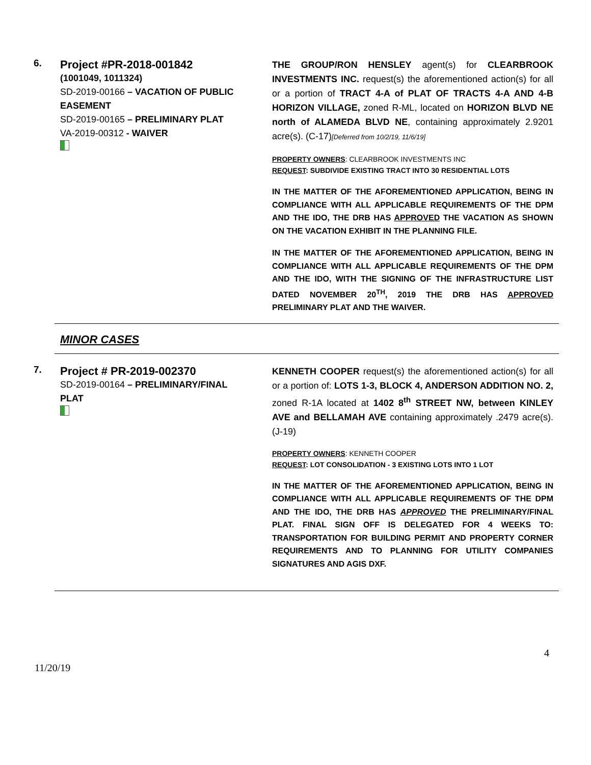6.
Project #PR-2018-001842
(1001049, 1011324)
SD-2019-00166 – VACATION OF PUBLIC EASEMENT
SD-2019-00165 – PRELIMINARY PLAT
VA-2019-00312 - WAIVER
THE GROUP/RON HENSLEY agent(s) for CLEARBROOK INVESTMENTS INC. request(s) the aforementioned action(s) for all or a portion of TRACT 4-A of PLAT OF TRACTS 4-A AND 4-B HORIZON VILLAGE, zoned R-ML, located on HORIZON BLVD NE north of ALAMEDA BLVD NE, containing approximately 2.9201 acre(s). (C-17)[Deferred from 10/2/19, 11/6/19]
PROPERTY OWNERS: CLEARBROOK INVESTMENTS INC
REQUEST: SUBDIVIDE EXISTING TRACT INTO 30 RESIDENTIAL LOTS
IN THE MATTER OF THE AFOREMENTIONED APPLICATION, BEING IN COMPLIANCE WITH ALL APPLICABLE REQUIREMENTS OF THE DPM AND THE IDO, THE DRB HAS APPROVED THE VACATION AS SHOWN ON THE VACATION EXHIBIT IN THE PLANNING FILE.
IN THE MATTER OF THE AFOREMENTIONED APPLICATION, BEING IN COMPLIANCE WITH ALL APPLICABLE REQUIREMENTS OF THE DPM AND THE IDO, WITH THE SIGNING OF THE INFRASTRUCTURE LIST DATED NOVEMBER 20<sup>TH</sup>, 2019 THE DRB HAS APPROVED PRELIMINARY PLAT AND THE WAIVER.
MINOR CASES
7.
Project # PR-2019-002370
SD-2019-00164 – PRELIMINARY/FINAL PLAT
KENNETH COOPER request(s) the aforementioned action(s) for all or a portion of: LOTS 1-3, BLOCK 4, ANDERSON ADDITION NO. 2, zoned R-1A located at 1402 8<sup>th</sup> STREET NW, between KINLEY AVE and BELLAMAH AVE containing approximately .2479 acre(s). (J-19)
PROPERTY OWNERS: KENNETH COOPER
REQUEST: LOT CONSOLIDATION - 3 EXISTING LOTS INTO 1 LOT
IN THE MATTER OF THE AFOREMENTIONED APPLICATION, BEING IN COMPLIANCE WITH ALL APPLICABLE REQUIREMENTS OF THE DPM AND THE IDO, THE DRB HAS APPROVED THE PRELIMINARY/FINAL PLAT. FINAL SIGN OFF IS DELEGATED FOR 4 WEEKS TO: TRANSPORTATION FOR BUILDING PERMIT AND PROPERTY CORNER REQUIREMENTS AND TO PLANNING FOR UTILITY COMPANIES SIGNATURES AND AGIS DXF.
4
11/20/19